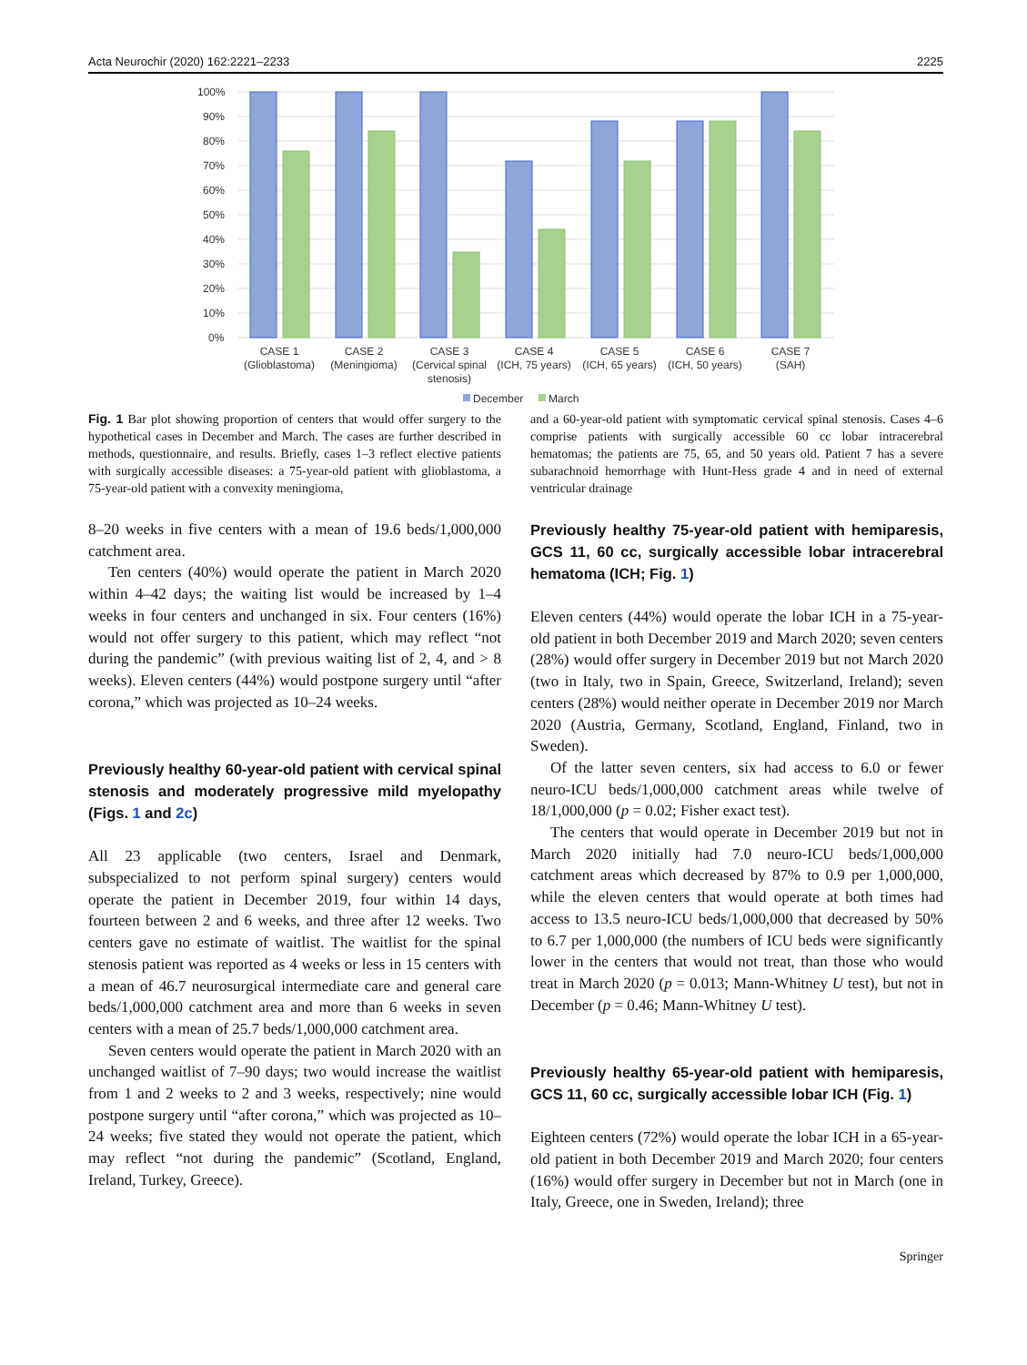Acta Neurochir (2020) 162:2221–2233 2225
100%
90%
80%
70%
60%
50%
40%
30%
20%
10%
0%
CASE 1
(Glioblastoma)
CASE 2
(Meningioma)
CASE 3
(Cervical spinal
stenosis)
CASE 4
(ICH, 75 years)
CASE 5
(ICH, 65 years)
CASE 6
(ICH, 50 years)
CASE 7
(SAH)
December
March
Fig. 1 Bar plot showing proportion of centers that would offer surgery to the hypothetical cases in December and March. The cases are further described in methods, questionnaire, and results. Briefly, cases 1–3 reflect elective patients with surgically accessible diseases: a 75-year-old patient with glioblastoma, a 75-year-old patient with a convexity meningioma,
and a 60-year-old patient with symptomatic cervical spinal stenosis. Cases 4–6 comprise patients with surgically accessible 60 cc lobar intracerebral hematomas; the patients are 75, 65, and 50 years old. Patient 7 has a severe subarachnoid hemorrhage with Hunt-Hess grade 4 and in need of external ventricular drainage
8–20 weeks in five centers with a mean of 19.6 beds/1,000,000 catchment area.
Ten centers (40%) would operate the patient in March 2020 within 4–42 days; the waiting list would be increased by 1–4 weeks in four centers and unchanged in six. Four centers (16%) would not offer surgery to this patient, which may reflect “not during the pandemic” (with previous waiting list of 2, 4, and > 8 weeks). Eleven centers (44%) would postpone surgery until “after corona,” which was projected as 10–24 weeks.
Previously healthy 60-year-old patient with cervical spinal stenosis and moderately progressive mild myelopathy (Figs. 1 and 2c)
All 23 applicable (two centers, Israel and Denmark, subspecialized to not perform spinal surgery) centers would operate the patient in December 2019, four within 14 days, fourteen between 2 and 6 weeks, and three after 12 weeks. Two centers gave no estimate of waitlist. The waitlist for the spinal stenosis patient was reported as 4 weeks or less in 15 centers with a mean of 46.7 neurosurgical intermediate care and general care beds/1,000,000 catchment area and more than 6 weeks in seven centers with a mean of 25.7 beds/1,000,000 catchment area.
Seven centers would operate the patient in March 2020 with an unchanged waitlist of 7–90 days; two would increase the waitlist from 1 and 2 weeks to 2 and 3 weeks, respectively; nine would postpone surgery until “after corona,” which was projected as 10–24 weeks; five stated they would not operate the patient, which may reflect “not during the pandemic” (Scotland, England, Ireland, Turkey, Greece).
Previously healthy 75-year-old patient with hemiparesis, GCS 11, 60 cc, surgically accessible lobar intracerebral hematoma (ICH; Fig. 1)
Eleven centers (44%) would operate the lobar ICH in a 75-year-old patient in both December 2019 and March 2020; seven centers (28%) would offer surgery in December 2019 but not March 2020 (two in Italy, two in Spain, Greece, Switzerland, Ireland); seven centers (28%) would neither operate in December 2019 nor March 2020 (Austria, Germany, Scotland, England, Finland, two in Sweden).
Of the latter seven centers, six had access to 6.0 or fewer neuro-ICU beds/1,000,000 catchment areas while twelve of 18/1,000,000 (p = 0.02; Fisher exact test).
The centers that would operate in December 2019 but not in March 2020 initially had 7.0 neuro-ICU beds/1,000,000 catchment areas which decreased by 87% to 0.9 per 1,000,000, while the eleven centers that would operate at both times had access to 13.5 neuro-ICU beds/1,000,000 that decreased by 50% to 6.7 per 1,000,000 (the numbers of ICU beds were significantly lower in the centers that would not treat, than those who would treat in March 2020 (p = 0.013; Mann-Whitney U test), but not in December (p = 0.46; Mann-Whitney U test).
Previously healthy 65-year-old patient with hemiparesis, GCS 11, 60 cc, surgically accessible lobar ICH (Fig. 1)
Eighteen centers (72%) would operate the lobar ICH in a 65-year-old patient in both December 2019 and March 2020; four centers (16%) would offer surgery in December but not in March (one in Italy, Greece, one in Sweden, Ireland); three
Springer